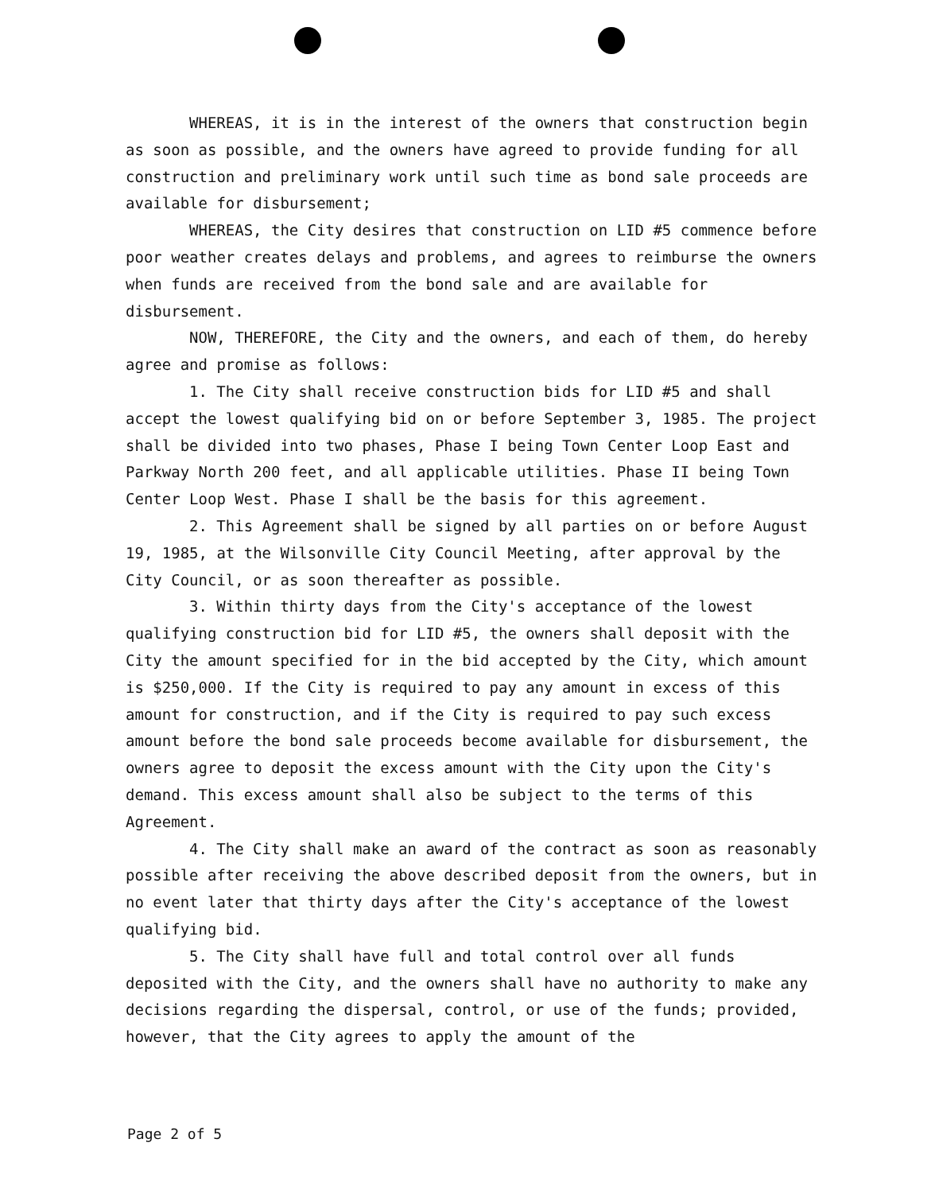WHEREAS, it is in the interest of the owners that construction begin as soon as possible, and the owners have agreed to provide funding for all construction and preliminary work until such time as bond sale proceeds are available for disbursement;
WHEREAS, the City desires that construction on LID #5 commence before poor weather creates delays and problems, and agrees to reimburse the owners when funds are received from the bond sale and are available for disbursement.
NOW, THEREFORE, the City and the owners, and each of them, do hereby agree and promise as follows:
1. The City shall receive construction bids for LID #5 and shall accept the lowest qualifying bid on or before September 3, 1985. The project shall be divided into two phases, Phase I being Town Center Loop East and Parkway North 200 feet, and all applicable utilities. Phase II being Town Center Loop West. Phase I shall be the basis for this agreement.
2. This Agreement shall be signed by all parties on or before August 19, 1985, at the Wilsonville City Council Meeting, after approval by the City Council, or as soon thereafter as possible.
3. Within thirty days from the City's acceptance of the lowest qualifying construction bid for LID #5, the owners shall deposit with the City the amount specified for in the bid accepted by the City, which amount is $250,000. If the City is required to pay any amount in excess of this amount for construction, and if the City is required to pay such excess amount before the bond sale proceeds become available for disbursement, the owners agree to deposit the excess amount with the City upon the City's demand. This excess amount shall also be subject to the terms of this Agreement.
4. The City shall make an award of the contract as soon as reasonably possible after receiving the above described deposit from the owners, but in no event later that thirty days after the City's acceptance of the lowest qualifying bid.
5. The City shall have full and total control over all funds deposited with the City, and the owners shall have no authority to make any decisions regarding the dispersal, control, or use of the funds; provided, however, that the City agrees to apply the amount of the
Page 2 of 5